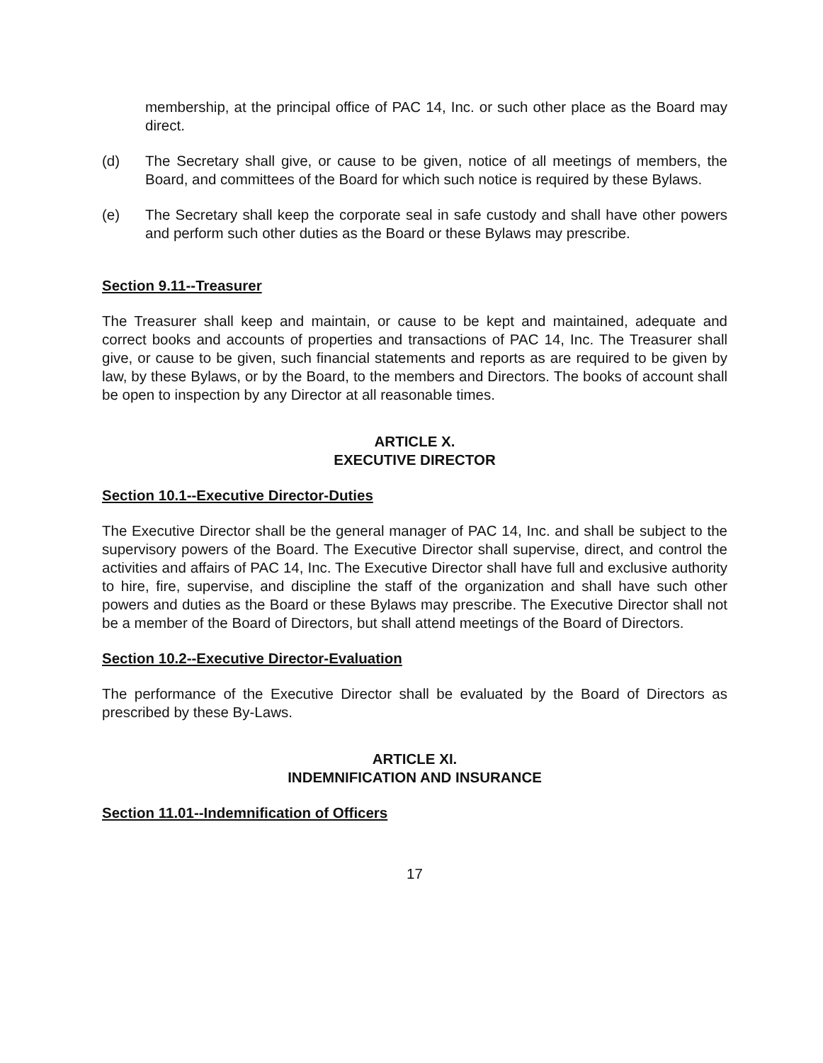membership, at the principal office of PAC 14, Inc. or such other place as the Board may direct.
(d) The Secretary shall give, or cause to be given, notice of all meetings of members, the Board, and committees of the Board for which such notice is required by these Bylaws.
(e) The Secretary shall keep the corporate seal in safe custody and shall have other powers and perform such other duties as the Board or these Bylaws may prescribe.
Section 9.11--Treasurer
The Treasurer shall keep and maintain, or cause to be kept and maintained, adequate and correct books and accounts of properties and transactions of PAC 14, Inc. The Treasurer shall give, or cause to be given, such financial statements and reports as are required to be given by law, by these Bylaws, or by the Board, to the members and Directors. The books of account shall be open to inspection by any Director at all reasonable times.
ARTICLE X.
EXECUTIVE DIRECTOR
Section 10.1--Executive Director-Duties
The Executive Director shall be the general manager of PAC 14, Inc. and shall be subject to the supervisory powers of the Board. The Executive Director shall supervise, direct, and control the activities and affairs of PAC 14, Inc. The Executive Director shall have full and exclusive authority to hire, fire, supervise, and discipline the staff of the organization and shall have such other powers and duties as the Board or these Bylaws may prescribe. The Executive Director shall not be a member of the Board of Directors, but shall attend meetings of the Board of Directors.
Section 10.2--Executive Director-Evaluation
The performance of the Executive Director shall be evaluated by the Board of Directors as prescribed by these By-Laws.
ARTICLE XI.
INDEMNIFICATION AND INSURANCE
Section 11.01--Indemnification of Officers
17